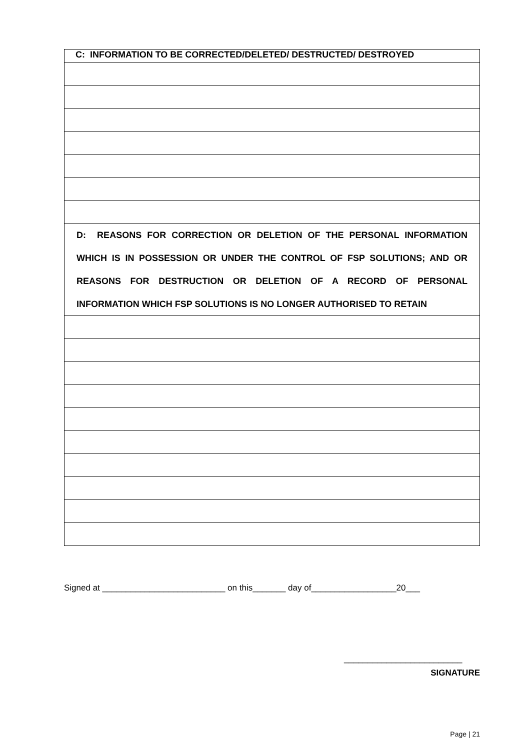| C: INFORMATION TO BE CORRECTED/DELETED/ DESTRUCTED/ DESTROYED |
| D: REASONS FOR CORRECTION OR DELETION OF THE PERSONAL INFORMATION WHICH IS IN POSSESSION OR UNDER THE CONTROL OF FSP SOLUTIONS; AND OR REASONS FOR DESTRUCTION OR DELETION OF A RECORD OF PERSONAL INFORMATION WHICH FSP SOLUTIONS IS NO LONGER AUTHORISED TO RETAIN |
Signed at __________________________ on this_______ day of__________________20___
_________________________
SIGNATURE
Page | 21